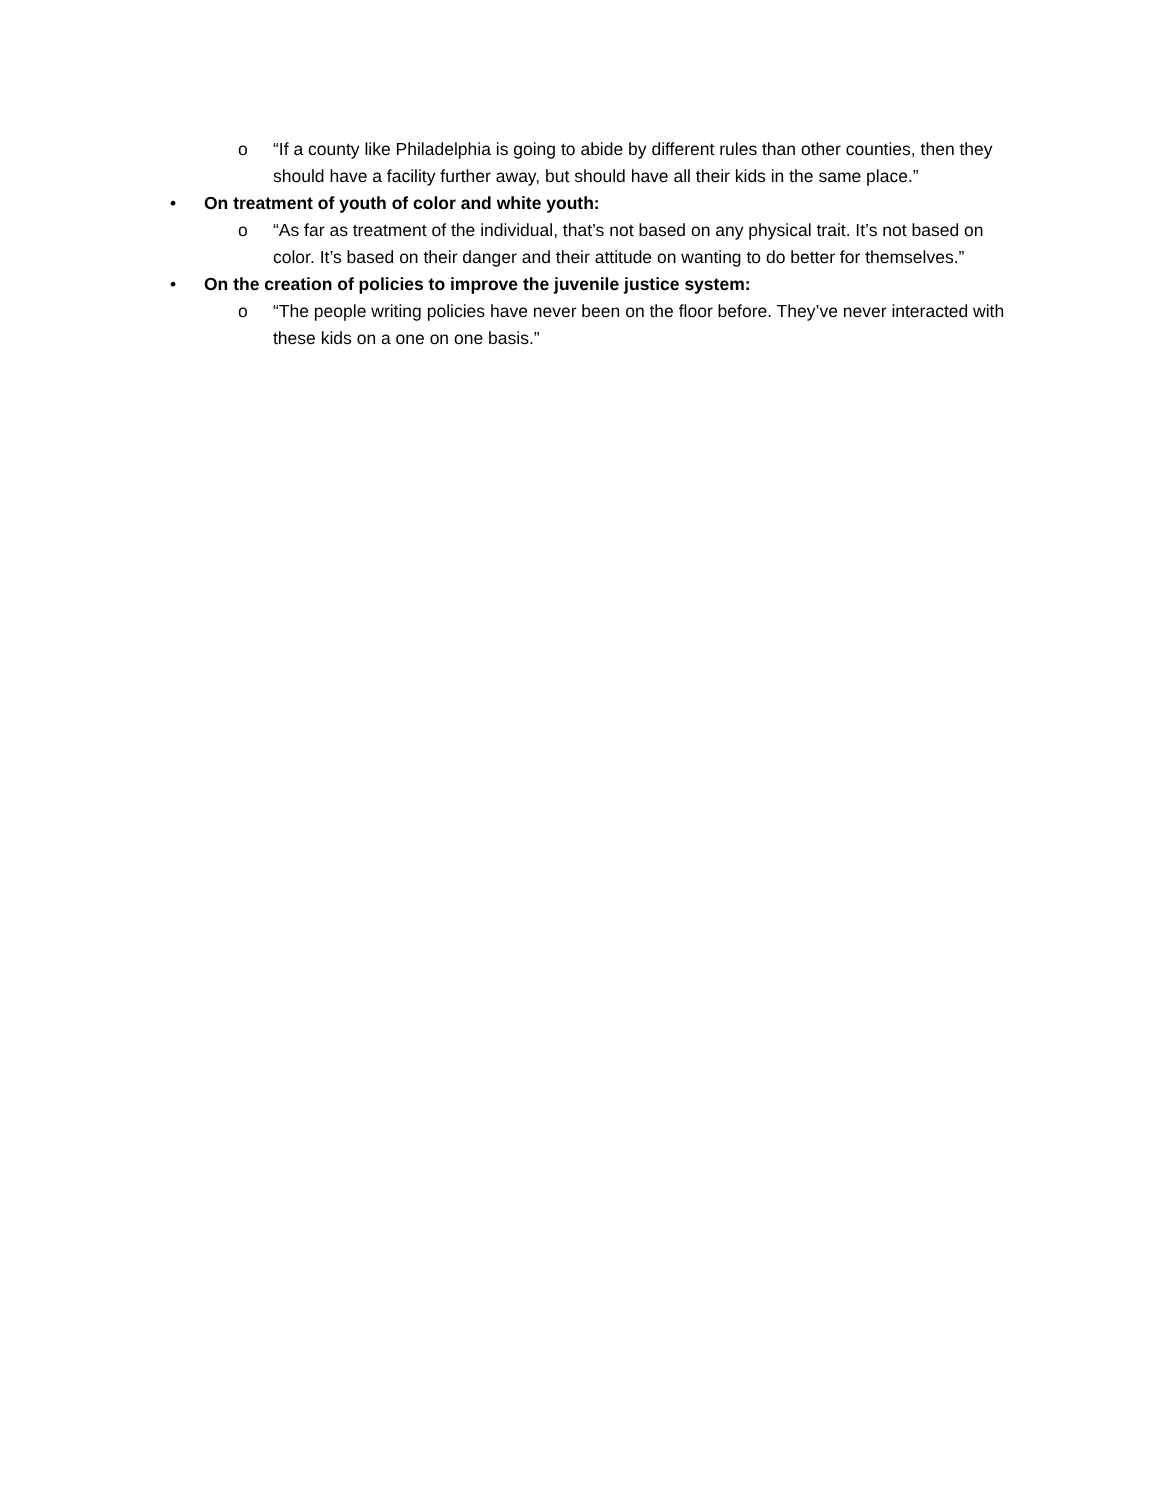o “If a county like Philadelphia is going to abide by different rules than other counties, then they should have a facility further away, but should have all their kids in the same place.”
• On treatment of youth of color and white youth:
o “As far as treatment of the individual, that’s not based on any physical trait. It’s not based on color. It’s based on their danger and their attitude on wanting to do better for themselves.”
• On the creation of policies to improve the juvenile justice system:
o “The people writing policies have never been on the floor before. They’ve never interacted with these kids on a one on one basis.”